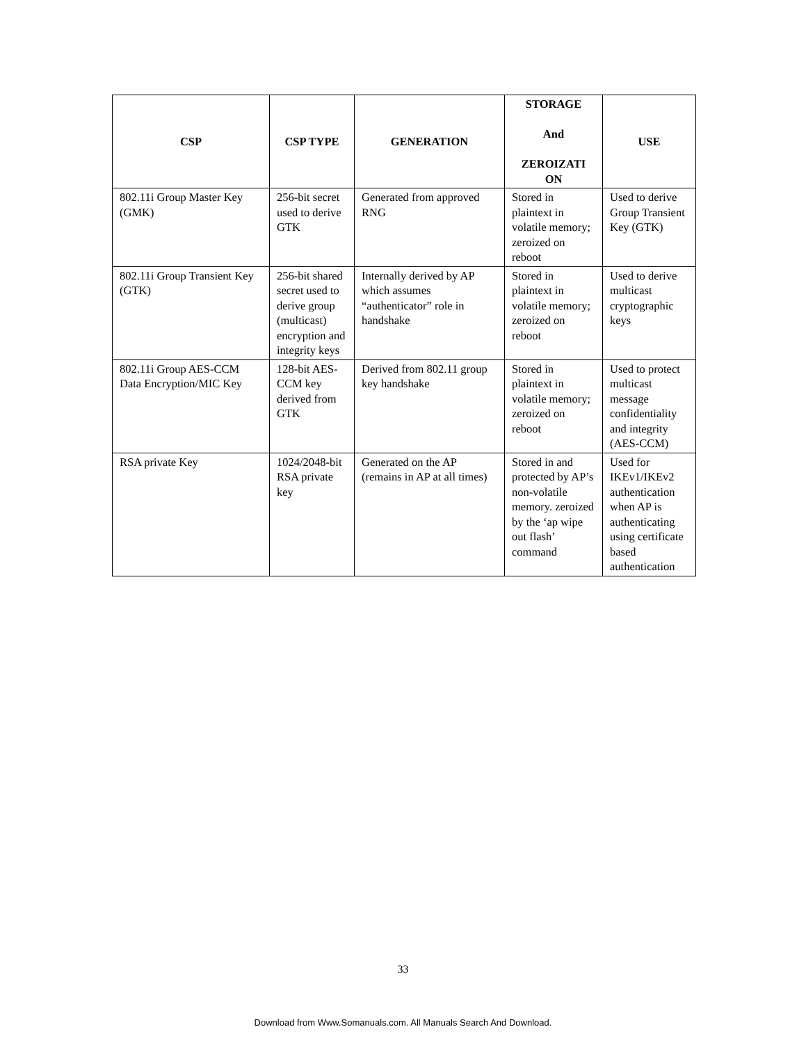| CSP | CSP TYPE | GENERATION | STORAGE And ZEROIZATI ON | USE |
| --- | --- | --- | --- | --- |
| 802.11i Group Master Key (GMK) | 256-bit secret used to derive GTK | Generated from approved RNG | Stored in plaintext in volatile memory; zeroized on reboot | Used to derive Group Transient Key (GTK) |
| 802.11i Group Transient Key (GTK) | 256-bit shared secret used to derive group (multicast) encryption and integrity keys | Internally derived by AP which assumes “authenticator” role in handshake | Stored in plaintext in volatile memory; zeroized on reboot | Used to derive multicast cryptographic keys |
| 802.11i Group AES-CCM Data Encryption/MIC Key | 128-bit AES-CCM key derived from GTK | Derived from 802.11 group key handshake | Stored in plaintext in volatile memory; zeroized on reboot | Used to protect multicast message confidentiality and integrity (AES-CCM) |
| RSA private Key | 1024/2048-bit RSA private key | Generated on the AP (remains in AP at all times) | Stored in and protected by AP’s non-volatile memory. zeroized by the ‘ap wipe out flash’ command | Used for IKEv1/IKEv2 authentication when AP is authenticating using certificate based authentication |
33
Download from Www.Somanuals.com. All Manuals Search And Download.